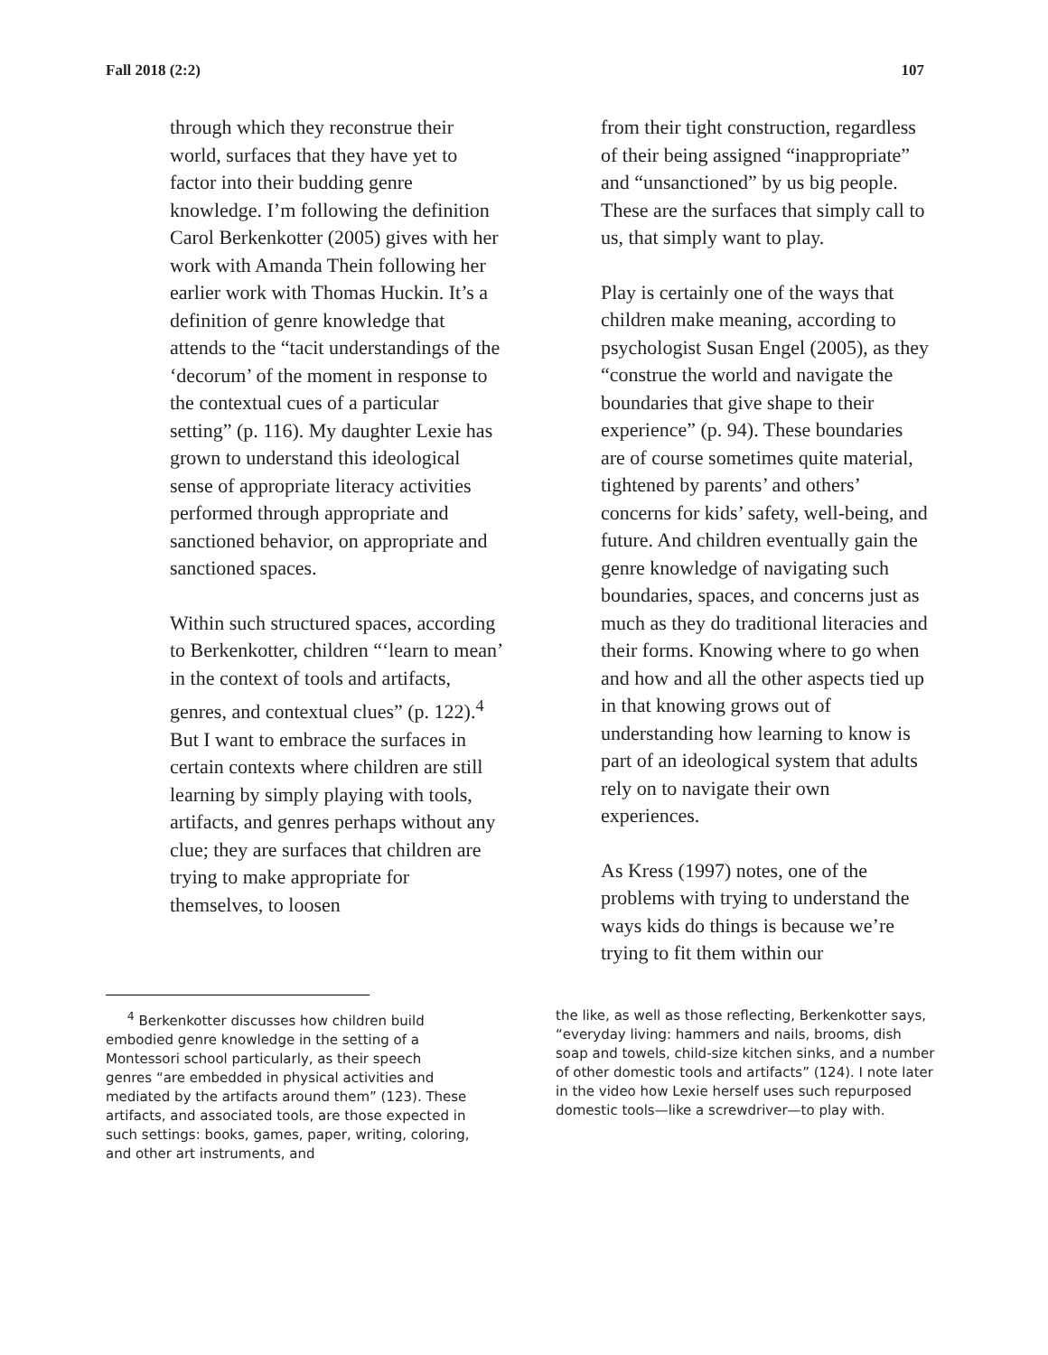Fall 2018 (2:2) 107
through which they reconstrue their world, surfaces that they have yet to factor into their budding genre knowledge. I’m following the definition Carol Berkenkotter (2005) gives with her work with Amanda Thein following her earlier work with Thomas Huckin. It’s a definition of genre knowledge that attends to the “tacit understandings of the ‘decorum’ of the moment in response to the contextual cues of a particular setting” (p. 116). My daughter Lexie has grown to understand this ideological sense of appropriate literacy activities performed through appropriate and sanctioned behavior, on appropriate and sanctioned spaces.
Within such structured spaces, according to Berkenkotter, children “‘learn to mean’ in the context of tools and artifacts, genres, and contextual clues” (p. 122).<sup>4</sup> But I want to embrace the surfaces in certain contexts where children are still learning by simply playing with tools, artifacts, and genres perhaps without any clue; they are surfaces that children are trying to make appropriate for themselves, to loosen
from their tight construction, regardless of their being assigned “inappropriate” and “unsanctioned” by us big people. These are the surfaces that simply call to us, that simply want to play.
Play is certainly one of the ways that children make meaning, according to psychologist Susan Engel (2005), as they “construe the world and navigate the boundaries that give shape to their experience” (p. 94). These boundaries are of course sometimes quite material, tightened by parents’ and others’ concerns for kids’ safety, well-being, and future. And children eventually gain the genre knowledge of navigating such boundaries, spaces, and concerns just as much as they do traditional literacies and their forms. Knowing where to go when and how and all the other aspects tied up in that knowing grows out of understanding how learning to know is part of an ideological system that adults rely on to navigate their own experiences.
As Kress (1997) notes, one of the problems with trying to understand the ways kids do things is because we’re trying to fit them within our
<sup>4</sup> Berkenkotter discusses how children build embodied genre knowledge in the setting of a Montessori school particularly, as their speech genres “are embedded in physical activities and mediated by the artifacts around them” (123). These artifacts, and associated tools, are those expected in such settings: books, games, paper, writing, coloring, and other art instruments, and
the like, as well as those reflecting, Berkenkotter says, “everyday living: hammers and nails, brooms, dish soap and towels, child-size kitchen sinks, and a number of other domestic tools and artifacts” (124). I note later in the video how Lexie herself uses such repurposed domestic tools—like a screwdriver—to play with.